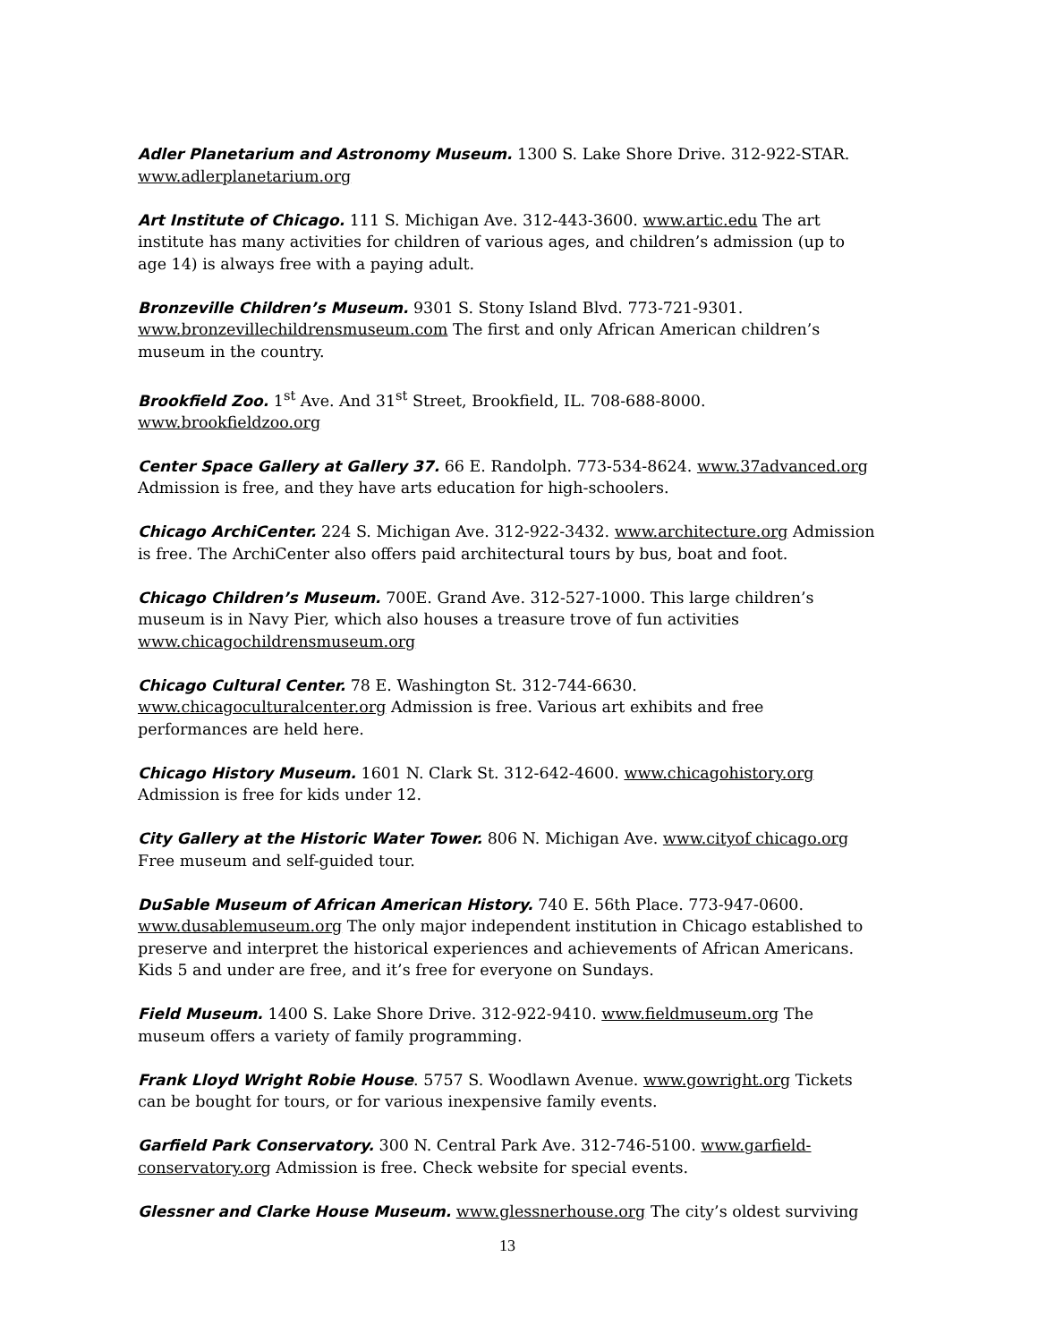Adler Planetarium and Astronomy Museum. 1300 S. Lake Shore Drive. 312-922-STAR. www.adlerplanetarium.org
Art Institute of Chicago. 111 S. Michigan Ave. 312-443-3600. www.artic.edu The art institute has many activities for children of various ages, and children’s admission (up to age 14) is always free with a paying adult.
Bronzeville Children’s Museum. 9301 S. Stony Island Blvd. 773-721-9301. www.bronzevillechildrensmuseum.com The first and only African American children’s museum in the country.
Brookfield Zoo. 1<sup>st</sup> Ave. And 31<sup>st</sup> Street, Brookfield, IL. 708-688-8000. www.brookfieldzoo.org
Center Space Gallery at Gallery 37. 66 E. Randolph. 773-534-8624. www.37advanced.org Admission is free, and they have arts education for high-schoolers.
Chicago ArchiCenter. 224 S. Michigan Ave. 312-922-3432. www.architecture.org Admission is free. The ArchiCenter also offers paid architectural tours by bus, boat and foot.
Chicago Children’s Museum. 700E. Grand Ave. 312-527-1000. This large children’s museum is in Navy Pier, which also houses a treasure trove of fun activities www.chicagochildrensmuseum.org
Chicago Cultural Center. 78 E. Washington St. 312-744-6630. www.chicagoculturalcenter.org Admission is free. Various art exhibits and free performances are held here.
Chicago History Museum. 1601 N. Clark St. 312-642-4600. www.chicagohistory.org Admission is free for kids under 12.
City Gallery at the Historic Water Tower. 806 N. Michigan Ave. www.cityof chicago.org Free museum and self-guided tour.
DuSable Museum of African American History. 740 E. 56th Place. 773-947-0600. www.dusablemuseum.org The only major independent institution in Chicago established to preserve and interpret the historical experiences and achievements of African Americans. Kids 5 and under are free, and it’s free for everyone on Sundays.
Field Museum. 1400 S. Lake Shore Drive. 312-922-9410. www.fieldmuseum.org The museum offers a variety of family programming.
Frank Lloyd Wright Robie House. 5757 S. Woodlawn Avenue. www.gowright.org Tickets can be bought for tours, or for various inexpensive family events.
Garfield Park Conservatory. 300 N. Central Park Ave. 312-746-5100. www.garfield-conservatory.org Admission is free. Check website for special events.
Glessner and Clarke House Museum. www.glessnerhouse.org The city’s oldest surviving
13